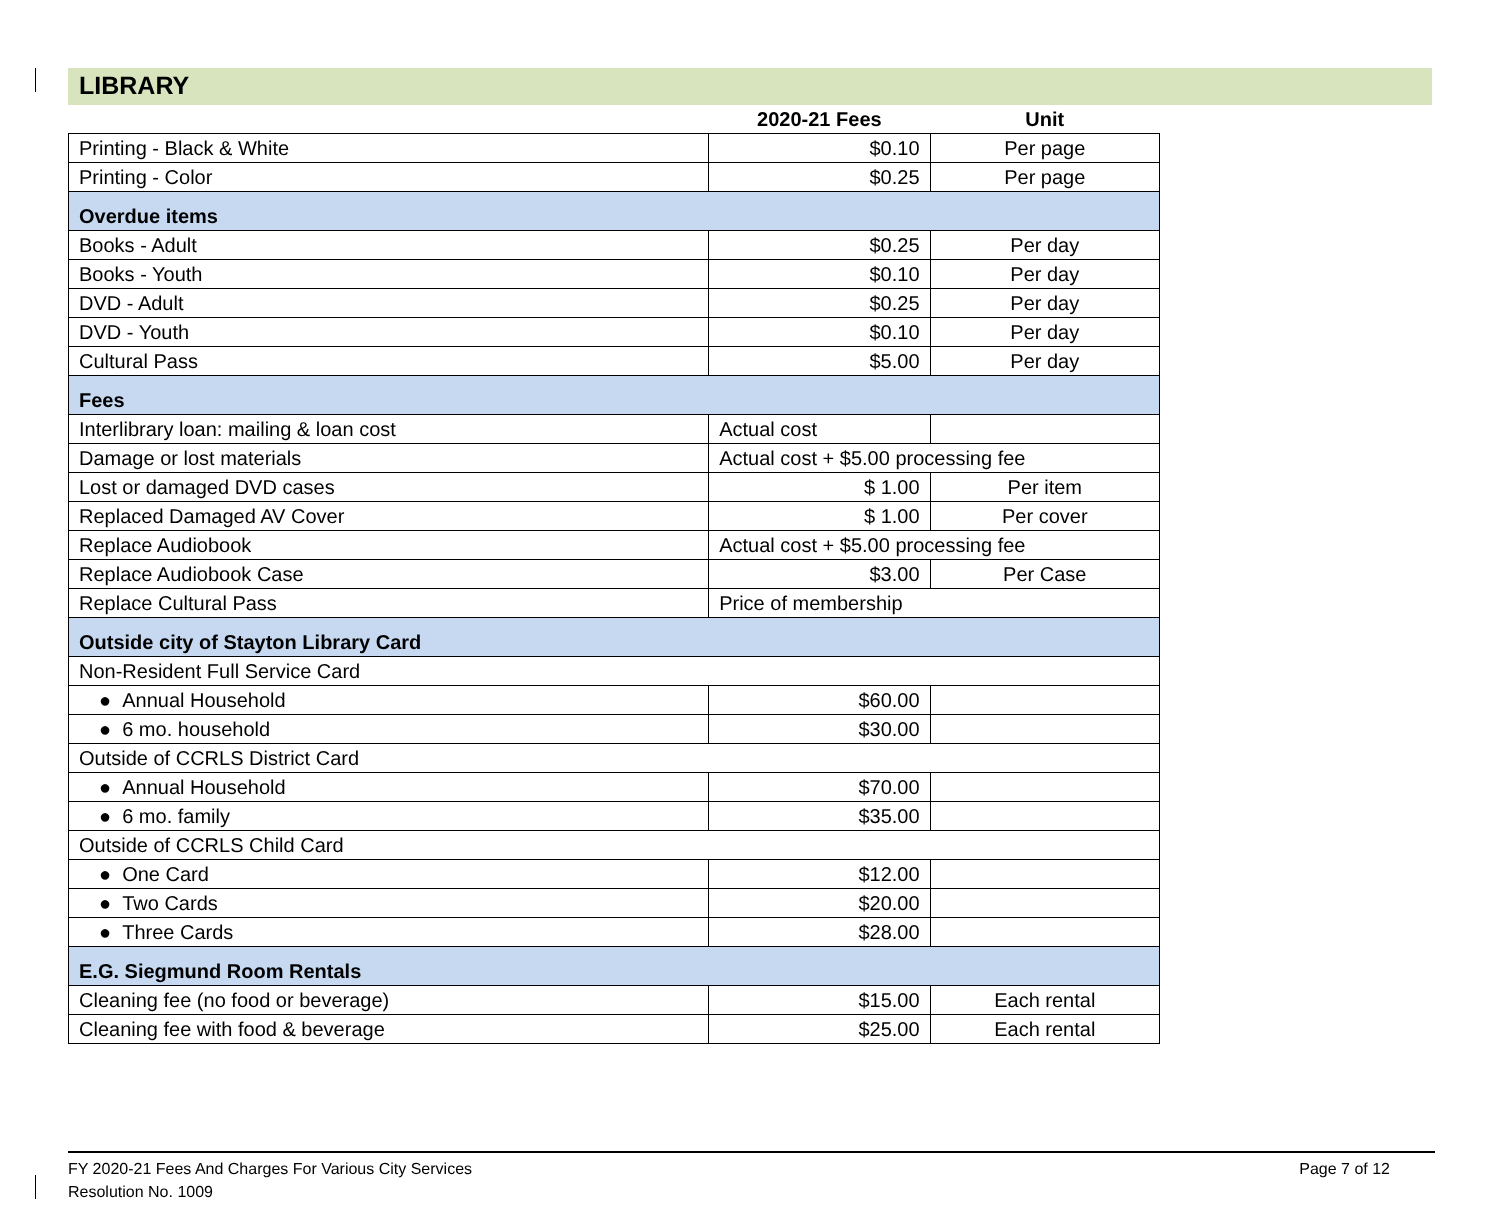LIBRARY
| | 2020-21 Fees | Unit |
| --- | --- | --- |
| Printing - Black & White | $0.10 | Per page |
| Printing - Color | $0.25 | Per page |
| Overdue items | | |
| Books - Adult | $0.25 | Per day |
| Books - Youth | $0.10 | Per day |
| DVD - Adult | $0.25 | Per day |
| DVD - Youth | $0.10 | Per day |
| Cultural Pass | $5.00 | Per day |
| Fees | | |
| Interlibrary loan: mailing & loan cost | Actual cost | |
| Damage or lost materials | Actual cost + $5.00 processing fee | |
| Lost or damaged DVD cases | $ 1.00 | Per item |
| Replaced Damaged AV Cover | $ 1.00 | Per cover |
| Replace Audiobook | Actual cost + $5.00 processing fee | |
| Replace Audiobook Case | $3.00 | Per Case |
| Replace Cultural Pass | Price of membership | |
| Outside city of Stayton Library Card | | |
| Non-Resident Full Service Card | | |
| ● Annual Household | $60.00 | |
| ● 6 mo. household | $30.00 | |
| Outside of CCRLS District Card | | |
| ● Annual Household | $70.00 | |
| ● 6 mo. family | $35.00 | |
| Outside of CCRLS Child Card | | |
| ● One Card | $12.00 | |
| ● Two Cards | $20.00 | |
| ● Three Cards | $28.00 | |
| E.G. Siegmund Room Rentals | | |
| Cleaning fee (no food or beverage) | $15.00 | Each rental |
| Cleaning fee with food & beverage | $25.00 | Each rental |
FY 2020-21 Fees And Charges For Various City Services
Resolution No. 1009
Page 7 of 12